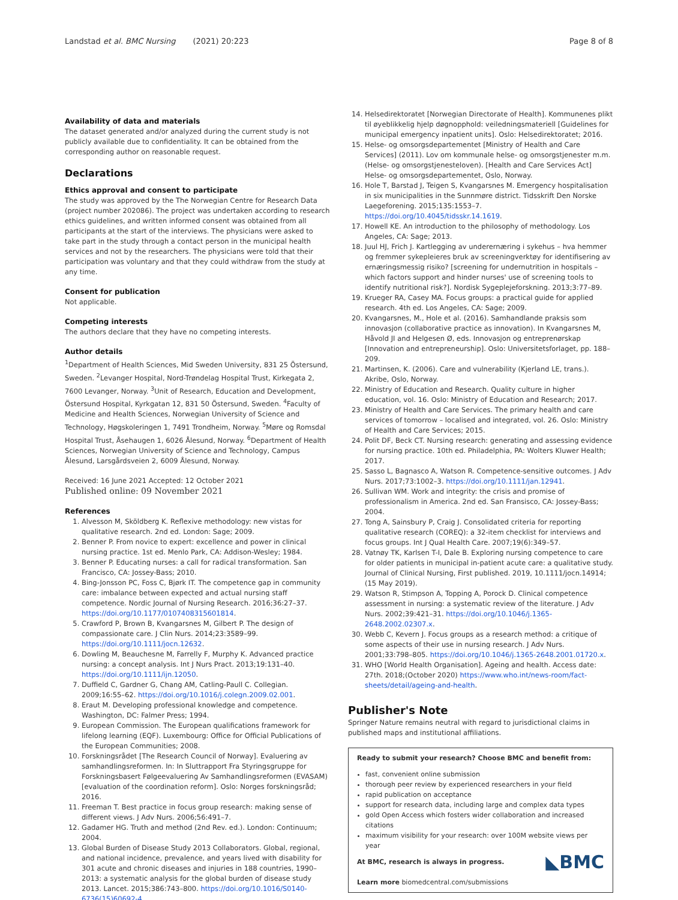Landstad et al. BMC Nursing (2021) 20:223 Page 8 of 8
Availability of data and materials
The dataset generated and/or analyzed during the current study is not publicly available due to confidentiality. It can be obtained from the corresponding author on reasonable request.
Declarations
Ethics approval and consent to participate
The study was approved by the The Norwegian Centre for Research Data (project number 202086). The project was undertaken according to research ethics guidelines, and written informed consent was obtained from all participants at the start of the interviews. The physicians were asked to take part in the study through a contact person in the municipal health services and not by the researchers. The physicians were told that their participation was voluntary and that they could withdraw from the study at any time.
Consent for publication
Not applicable.
Competing interests
The authors declare that they have no competing interests.
Author details
<sup>1</sup> Department of Health Sciences, Mid Sweden University, 831 25 Östersund, Sweden. <sup>2</sup>Levanger Hospital, Nord-Trøndelag Hospital Trust, Kirkegata 2, 7600 Levanger, Norway. <sup>3</sup>Unit of Research, Education and Development, Östersund Hospital, Kyrkgatan 12, 831 50 Östersund, Sweden. <sup>4</sup>Faculty of Medicine and Health Sciences, Norwegian University of Science and Technology, Høgskoleringen 1, 7491 Trondheim, Norway. <sup>5</sup>Møre og Romsdal Hospital Trust, Åsehaugen 1, 6026 Ålesund, Norway. <sup>6</sup>Department of Health Sciences, Norwegian University of Science and Technology, Campus Ålesund, Larsgårdsveien 2, 6009 Ålesund, Norway.
Received: 16 June 2021 Accepted: 12 October 2021
Published online: 09 November 2021
References
1. Alvesson M, Sköldberg K. Reflexive methodology: new vistas for qualitative research. 2nd ed. London: Sage; 2009.
2. Benner P. From novice to expert: excellence and power in clinical nursing practice. 1st ed. Menlo Park, CA: Addison-Wesley; 1984.
3. Benner P. Educating nurses: a call for radical transformation. San Francisco, CA: Jossey-Bass; 2010.
4. Bing-Jonsson PC, Foss C, Bjørk IT. The competence gap in community care: imbalance between expected and actual nursing staff competence. Nordic Journal of Nursing Research. 2016;36:27–37. https://doi.org/10.1177/0107408315601814.
5. Crawford P, Brown B, Kvangarsnes M, Gilbert P. The design of compassionate care. J Clin Nurs. 2014;23:3589–99. https://doi.org/10.1111/jocn.12632.
6. Dowling M, Beauchesne M, Farrelly F, Murphy K. Advanced practice nursing: a concept analysis. Int J Nurs Pract. 2013;19:131–40. https://doi.org/10.1111/ijn.12050.
7. Duffield C, Gardner G, Chang AM, Catling-Paull C. Collegian. 2009;16:55–62. https://doi.org/10.1016/j.colegn.2009.02.001.
8. Eraut M. Developing professional knowledge and competence. Washington, DC: Falmer Press; 1994.
9. European Commission. The European qualifications framework for lifelong learning (EQF). Luxembourg: Office for Official Publications of the European Communities; 2008.
10. Forskningsrådet [The Research Council of Norway]. Evaluering av samhandlingsreformen. In: In Sluttrapport Fra Styringsgruppe for Forskningsbasert Følgeevaluering Av Samhandlingsreformen (EVASAM) [evaluation of the coordination reform]. Oslo: Norges forskningsråd; 2016.
11. Freeman T. Best practice in focus group research: making sense of different views. J Adv Nurs. 2006;56:491–7.
12. Gadamer HG. Truth and method (2nd Rev. ed.). London: Continuum; 2004.
13. Global Burden of Disease Study 2013 Collaborators. Global, regional, and national incidence, prevalence, and years lived with disability for 301 acute and chronic diseases and injuries in 188 countries, 1990–2013: a systematic analysis for the global burden of disease study 2013. Lancet. 2015;386:743–800. https://doi.org/10.1016/S0140-6736(15)60692-4.
14. Helsedirektoratet [Norwegian Directorate of Health]. Kommunenes plikt til øyeblikkelig hjelp døgnopphold: veiledningsmateriell [Guidelines for municipal emergency inpatient units]. Oslo: Helsedirektoratet; 2016.
15. Helse- og omsorgsdepartementet [Ministry of Health and Care Services] (2011). Lov om kommunale helse- og omsorgstjenester m.m. (Helse- og omsorgstjenesteloven). [Health and Care Services Act] Helse- og omsorgsdepartementet, Oslo, Norway.
16. Hole T, Barstad J, Teigen S, Kvangarsnes M. Emergency hospitalisation in six municipalities in the Sunnmøre district. Tidsskrift Den Norske Laegeforening. 2015;135:1553–7. https://doi.org/10.4045/tidsskr.14.1619.
17. Howell KE. An introduction to the philosophy of methodology. Los Angeles, CA: Sage; 2013.
18. Juul HJ, Frich J. Kartlegging av underernæring i sykehus – hva hemmer og fremmer sykepleieres bruk av screeningverktøy for identifisering av ernæringsmessig risiko? [screening for undernutrition in hospitals – which factors support and hinder nurses' use of screening tools to identify nutritional risk?]. Nordisk Sygeplejeforskning. 2013;3:77–89.
19. Krueger RA, Casey MA. Focus groups: a practical guide for applied research. 4th ed. Los Angeles, CA: Sage; 2009.
20. Kvangarsnes, M., Hole et al. (2016). Samhandlande praksis som innovasjon (collaborative practice as innovation). In Kvangarsnes M, Håvold JI and Helgesen Ø, eds. Innovasjon og entreprenørskap [Innovation and entrepreneurship]. Oslo: Universitetsforlaget, pp. 188–209.
21. Martinsen, K. (2006). Care and vulnerability (Kjerland LE, trans.). Akribe, Oslo, Norway.
22. Ministry of Education and Research. Quality culture in higher education, vol. 16. Oslo: Ministry of Education and Research; 2017.
23. Ministry of Health and Care Services. The primary health and care services of tomorrow – localised and integrated, vol. 26. Oslo: Ministry of Health and Care Services; 2015.
24. Polit DF, Beck CT. Nursing research: generating and assessing evidence for nursing practice. 10th ed. Philadelphia, PA: Wolters Kluwer Health; 2017.
25. Sasso L, Bagnasco A, Watson R. Competence-sensitive outcomes. J Adv Nurs. 2017;73:1002–3. https://doi.org/10.1111/jan.12941.
26. Sullivan WM. Work and integrity: the crisis and promise of professionalism in America. 2nd ed. San Fransisco, CA: Jossey-Bass; 2004.
27. Tong A, Sainsbury P, Craig J. Consolidated criteria for reporting qualitative research (COREQ): a 32-item checklist for interviews and focus groups. Int J Qual Health Care. 2007;19(6):349–57.
28. Vatnøy TK, Karlsen T-I, Dale B. Exploring nursing competence to care for older patients in municipal in-patient acute care: a qualitative study. Journal of Clinical Nursing, First published. 2019, 10.1111/jocn.14914;(15 May 2019).
29. Watson R, Stimpson A, Topping A, Porock D. Clinical competence assessment in nursing: a systematic review of the literature. J Adv Nurs. 2002;39:421–31. https://doi.org/10.1046/j.1365-2648.2002.02307.x.
30. Webb C, Kevern J. Focus groups as a research method: a critique of some aspects of their use in nursing research. J Adv Nurs. 2001;33:798–805. https://doi.org/10.1046/j.1365-2648.2001.01720.x.
31. WHO [World Health Organisation]. Ageing and health. Access date: 27th. 2018;(October 2020) https://www.who.int/news-room/fact-sheets/detail/ageing-and-health.
Publisher's Note
Springer Nature remains neutral with regard to jurisdictional claims in published maps and institutional affiliations.
Ready to submit your research? Choose BMC and benefit from:
fast, convenient online submission
thorough peer review by experienced researchers in your field
rapid publication on acceptance
support for research data, including large and complex data types
gold Open Access which fosters wider collaboration and increased citations
maximum visibility for your research: over 100M website views per year
◣BMC At BMC, research is always in progress.
Learn more biomedcentral.com/submissions